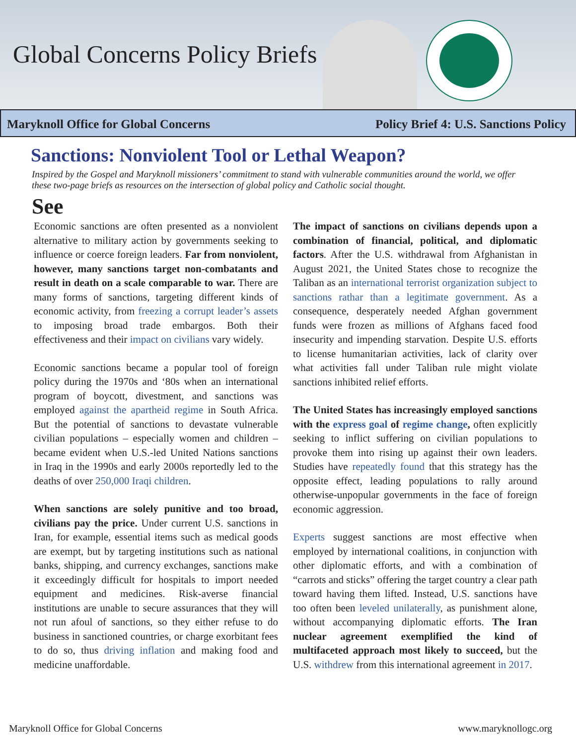Global Concerns Policy Briefs
Maryknoll Office for Global Concerns Policy Brief 4: U.S. Sanctions Policy
Sanctions: Nonviolent Tool or Lethal Weapon?
Inspired by the Gospel and Maryknoll missioners’ commitment to stand with vulnerable communities around the world, we offer these two-page briefs as resources on the intersection of global policy and Catholic social thought.
See
Economic sanctions are often presented as a nonviolent alternative to military action by governments seeking to influence or coerce foreign leaders. Far from nonviolent, however, many sanctions target non-combatants and result in death on a scale comparable to war. There are many forms of sanctions, targeting different kinds of economic activity, from freezing a corrupt leader’s assets to imposing broad trade embargos. Both their effectiveness and their impact on civilians vary widely.
Economic sanctions became a popular tool of foreign policy during the 1970s and ‘80s when an international program of boycott, divestment, and sanctions was employed against the apartheid regime in South Africa. But the potential of sanctions to devastate vulnerable civilian populations – especially women and children – became evident when U.S.-led United Nations sanctions in Iraq in the 1990s and early 2000s reportedly led to the deaths of over 250,000 Iraqi children.
When sanctions are solely punitive and too broad, civilians pay the price. Under current U.S. sanctions in Iran, for example, essential items such as medical goods are exempt, but by targeting institutions such as national banks, shipping, and currency exchanges, sanctions make it exceedingly difficult for hospitals to import needed equipment and medicines. Risk-averse financial institutions are unable to secure assurances that they will not run afoul of sanctions, so they either refuse to do business in sanctioned countries, or charge exorbitant fees to do so, thus driving inflation and making food and medicine unaffordable.
The impact of sanctions on civilians depends upon a combination of financial, political, and diplomatic factors. After the U.S. withdrawal from Afghanistan in August 2021, the United States chose to recognize the Taliban as an international terrorist organization subject to sanctions rathar than a legitimate government. As a consequence, desperately needed Afghan government funds were frozen as millions of Afghans faced food insecurity and impending starvation. Despite U.S. efforts to license humanitarian activities, lack of clarity over what activities fall under Taliban rule might violate sanctions inhibited relief efforts.
The United States has increasingly employed sanctions with the express goal of regime change, often explicitly seeking to inflict suffering on civilian populations to provoke them into rising up against their own leaders. Studies have repeatedly found that this strategy has the opposite effect, leading populations to rally around otherwise-unpopular governments in the face of foreign economic aggression.
Experts suggest sanctions are most effective when employed by international coalitions, in conjunction with other diplomatic efforts, and with a combination of “carrots and sticks” offering the target country a clear path toward having them lifted. Instead, U.S. sanctions have too often been leveled unilaterally, as punishment alone, without accompanying diplomatic efforts. The Iran nuclear agreement exemplified the kind of multifaceted approach most likely to succeed, but the U.S. withdrew from this international agreement in 2017.
Maryknoll Office for Global Concerns www.maryknollogc.org